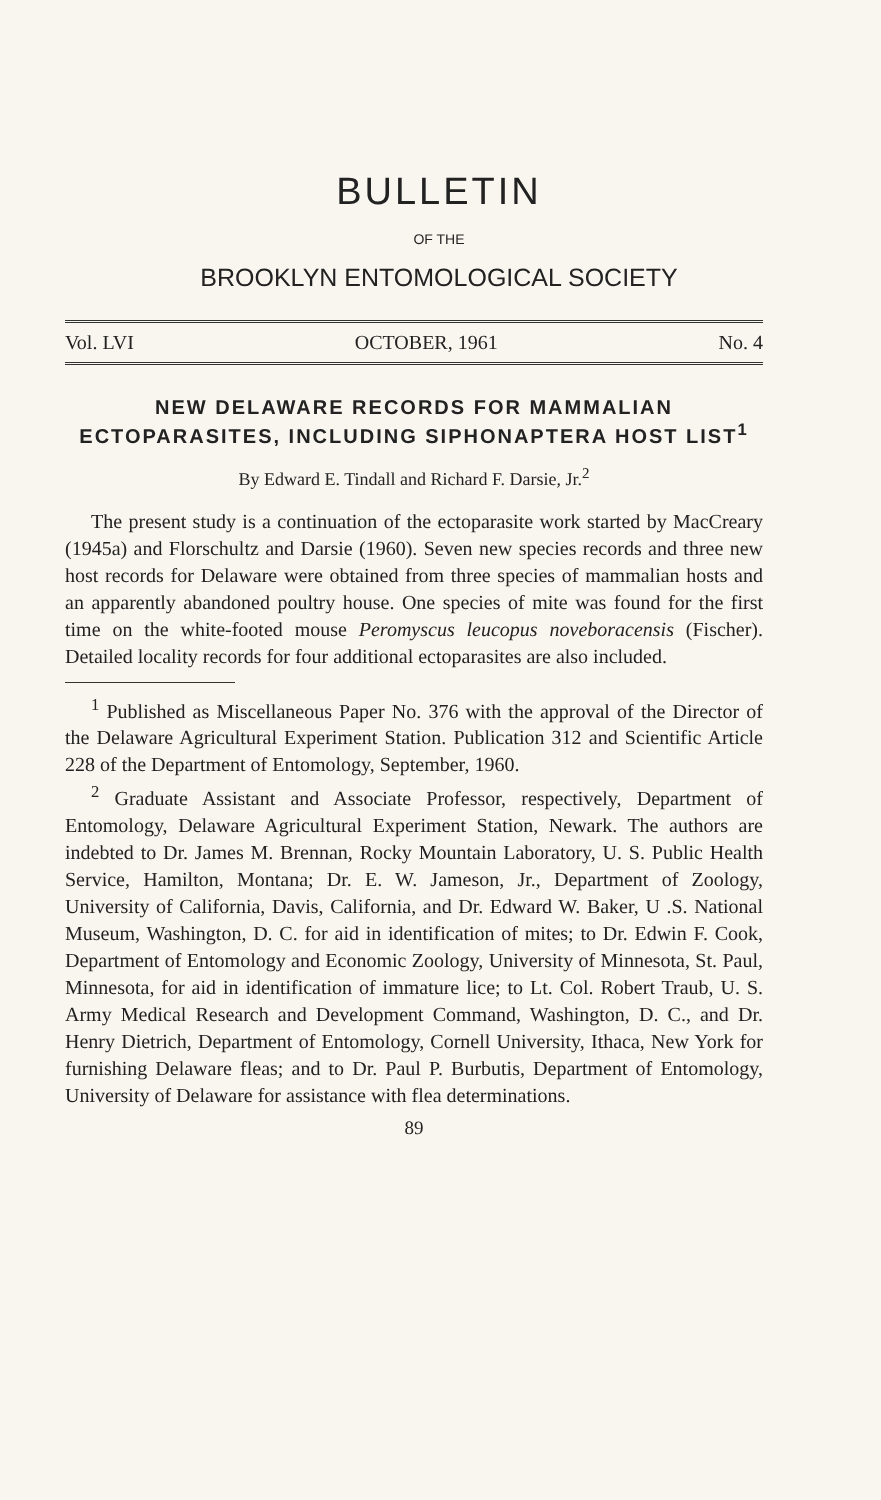BULLETIN
OF THE
BROOKLYN ENTOMOLOGICAL SOCIETY
Vol. LVI OCTOBER, 1961 No. 4
NEW DELAWARE RECORDS FOR MAMMALIAN ECTOPARASITES, INCLUDING SIPHONAPTERA HOST LIST<sup>1</sup>
By Edward E. Tindall and Richard F. Darsie, Jr.<sup>2</sup>
The present study is a continuation of the ectoparasite work started by MacCreary (1945a) and Florschultz and Darsie (1960). Seven new species records and three new host records for Delaware were obtained from three species of mammalian hosts and an apparently abandoned poultry house. One species of mite was found for the first time on the white-footed mouse Peromyscus leucopus noveboracensis (Fischer). Detailed locality records for four additional ectoparasites are also included.
<sup>1</sup> Published as Miscellaneous Paper No. 376 with the approval of the Director of the Delaware Agricultural Experiment Station. Publication 312 and Scientific Article 228 of the Department of Entomology, September, 1960.
<sup>2</sup> Graduate Assistant and Associate Professor, respectively, Department of Entomology, Delaware Agricultural Experiment Station, Newark. The authors are indebted to Dr. James M. Brennan, Rocky Mountain Laboratory, U. S. Public Health Service, Hamilton, Montana; Dr. E. W. Jameson, Jr., Department of Zoology, University of California, Davis, California, and Dr. Edward W. Baker, U .S. National Museum, Washington, D. C. for aid in identification of mites; to Dr. Edwin F. Cook, Department of Entomology and Economic Zoology, University of Minnesota, St. Paul, Minnesota, for aid in identification of immature lice; to Lt. Col. Robert Traub, U. S. Army Medical Research and Development Command, Washington, D. C., and Dr. Henry Dietrich, Department of Entomology, Cornell University, Ithaca, New York for furnishing Delaware fleas; and to Dr. Paul P. Burbutis, Department of Entomology, University of Delaware for assistance with flea determinations.
89